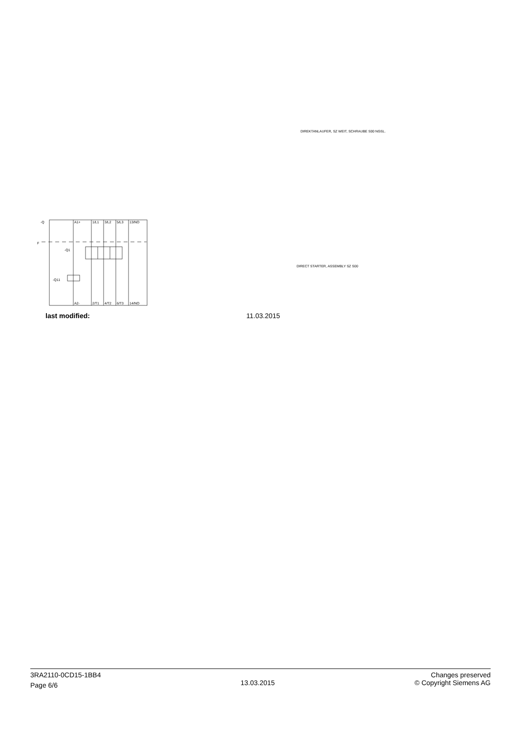DIREKTANLAUFER, SZ WEIT, SCHRAUBE S00 NGSL.
DIRECT STARTER, ASSEMBLY SZ S00
-Q
F
-Q1
-Q11
A1+
1/L1
3/L2
5/L3
13/NO
A2-
2/T1
4/T2
6/T3
14/NO
last modified: 11.03.2015
3RA2110-0CD15-1BB4
Page 6/6
13.03.2015
Changes preserved
© Copyright Siemens AG